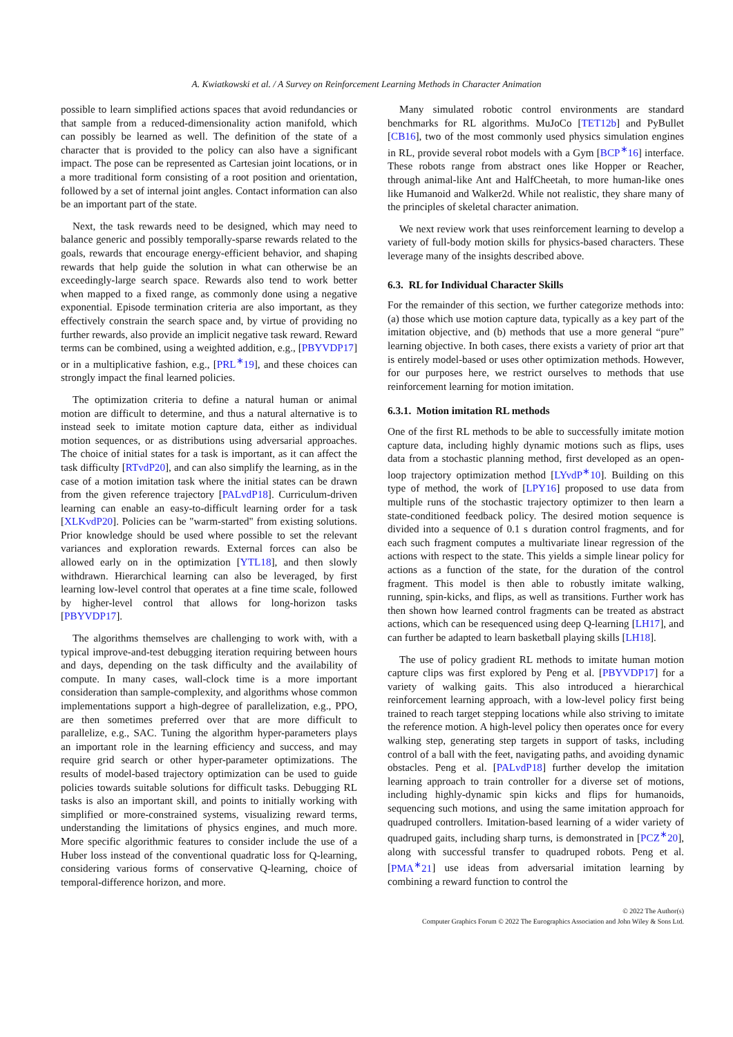A. Kwiatkowski et al. / A Survey on Reinforcement Learning Methods in Character Animation
possible to learn simplified actions spaces that avoid redundancies or that sample from a reduced-dimensionality action manifold, which can possibly be learned as well. The definition of the state of a character that is provided to the policy can also have a significant impact. The pose can be represented as Cartesian joint locations, or in a more traditional form consisting of a root position and orientation, followed by a set of internal joint angles. Contact information can also be an important part of the state.
Next, the task rewards need to be designed, which may need to balance generic and possibly temporally-sparse rewards related to the goals, rewards that encourage energy-efficient behavior, and shaping rewards that help guide the solution in what can otherwise be an exceedingly-large search space. Rewards also tend to work better when mapped to a fixed range, as commonly done using a negative exponential. Episode termination criteria are also important, as they effectively constrain the search space and, by virtue of providing no further rewards, also provide an implicit negative task reward. Reward terms can be combined, using a weighted addition, e.g., [PBYVDP17] or in a multiplicative fashion, e.g., [PRL<sup>∗</sup>19], and these choices can strongly impact the final learned policies.
The optimization criteria to define a natural human or animal motion are difficult to determine, and thus a natural alternative is to instead seek to imitate motion capture data, either as individual motion sequences, or as distributions using adversarial approaches. The choice of initial states for a task is important, as it can affect the task difficulty [RTvdP20], and can also simplify the learning, as in the case of a motion imitation task where the initial states can be drawn from the given reference trajectory [PALvdP18]. Curriculum-driven learning can enable an easy-to-difficult learning order for a task [XLKvdP20]. Policies can be "warm-started" from existing solutions. Prior knowledge should be used where possible to set the relevant variances and exploration rewards. External forces can also be allowed early on in the optimization [YTL18], and then slowly withdrawn. Hierarchical learning can also be leveraged, by first learning low-level control that operates at a fine time scale, followed by higher-level control that allows for long-horizon tasks [PBYVDP17].
The algorithms themselves are challenging to work with, with a typical improve-and-test debugging iteration requiring between hours and days, depending on the task difficulty and the availability of compute. In many cases, wall-clock time is a more important consideration than sample-complexity, and algorithms whose common implementations support a high-degree of parallelization, e.g., PPO, are then sometimes preferred over that are more difficult to parallelize, e.g., SAC. Tuning the algorithm hyper-parameters plays an important role in the learning efficiency and success, and may require grid search or other hyper-parameter optimizations. The results of model-based trajectory optimization can be used to guide policies towards suitable solutions for difficult tasks. Debugging RL tasks is also an important skill, and points to initially working with simplified or more-constrained systems, visualizing reward terms, understanding the limitations of physics engines, and much more. More specific algorithmic features to consider include the use of a Huber loss instead of the conventional quadratic loss for Q-learning, considering various forms of conservative Q-learning, choice of temporal-difference horizon, and more.
Many simulated robotic control environments are standard benchmarks for RL algorithms. MuJoCo [TET12b] and PyBullet [CB16], two of the most commonly used physics simulation engines in RL, provide several robot models with a Gym [BCP<sup>∗</sup>16] interface. These robots range from abstract ones like Hopper or Reacher, through animal-like Ant and HalfCheetah, to more human-like ones like Humanoid and Walker2d. While not realistic, they share many of the principles of skeletal character animation.
We next review work that uses reinforcement learning to develop a variety of full-body motion skills for physics-based characters. These leverage many of the insights described above.
6.3. RL for Individual Character Skills
For the remainder of this section, we further categorize methods into: (a) those which use motion capture data, typically as a key part of the imitation objective, and (b) methods that use a more general “pure” learning objective. In both cases, there exists a variety of prior art that is entirely model-based or uses other optimization methods. However, for our purposes here, we restrict ourselves to methods that use reinforcement learning for motion imitation.
6.3.1. Motion imitation RL methods
One of the first RL methods to be able to successfully imitate motion capture data, including highly dynamic motions such as flips, uses data from a stochastic planning method, first developed as an open-loop trajectory optimization method [LYvdP<sup>∗</sup>10]. Building on this type of method, the work of [LPY16] proposed to use data from multiple runs of the stochastic trajectory optimizer to then learn a state-conditioned feedback policy. The desired motion sequence is divided into a sequence of 0.1 s duration control fragments, and for each such fragment computes a multivariate linear regression of the actions with respect to the state. This yields a simple linear policy for actions as a function of the state, for the duration of the control fragment. This model is then able to robustly imitate walking, running, spin-kicks, and flips, as well as transitions. Further work has then shown how learned control fragments can be treated as abstract actions, which can be resequenced using deep Q-learning [LH17], and can further be adapted to learn basketball playing skills [LH18].
The use of policy gradient RL methods to imitate human motion capture clips was first explored by Peng et al. [PBYVDP17] for a variety of walking gaits. This also introduced a hierarchical reinforcement learning approach, with a low-level policy first being trained to reach target stepping locations while also striving to imitate the reference motion. A high-level policy then operates once for every walking step, generating step targets in support of tasks, including control of a ball with the feet, navigating paths, and avoiding dynamic obstacles. Peng et al. [PALvdP18] further develop the imitation learning approach to train controller for a diverse set of motions, including highly-dynamic spin kicks and flips for humanoids, sequencing such motions, and using the same imitation approach for quadruped controllers. Imitation-based learning of a wider variety of quadruped gaits, including sharp turns, is demonstrated in [PCZ<sup>∗</sup>20], along with successful transfer to quadruped robots. Peng et al. [PMA<sup>∗</sup>21] use ideas from adversarial imitation learning by combining a reward function to control the
© 2022 The Author(s)
Computer Graphics Forum © 2022 The Eurographics Association and John Wiley & Sons Ltd.